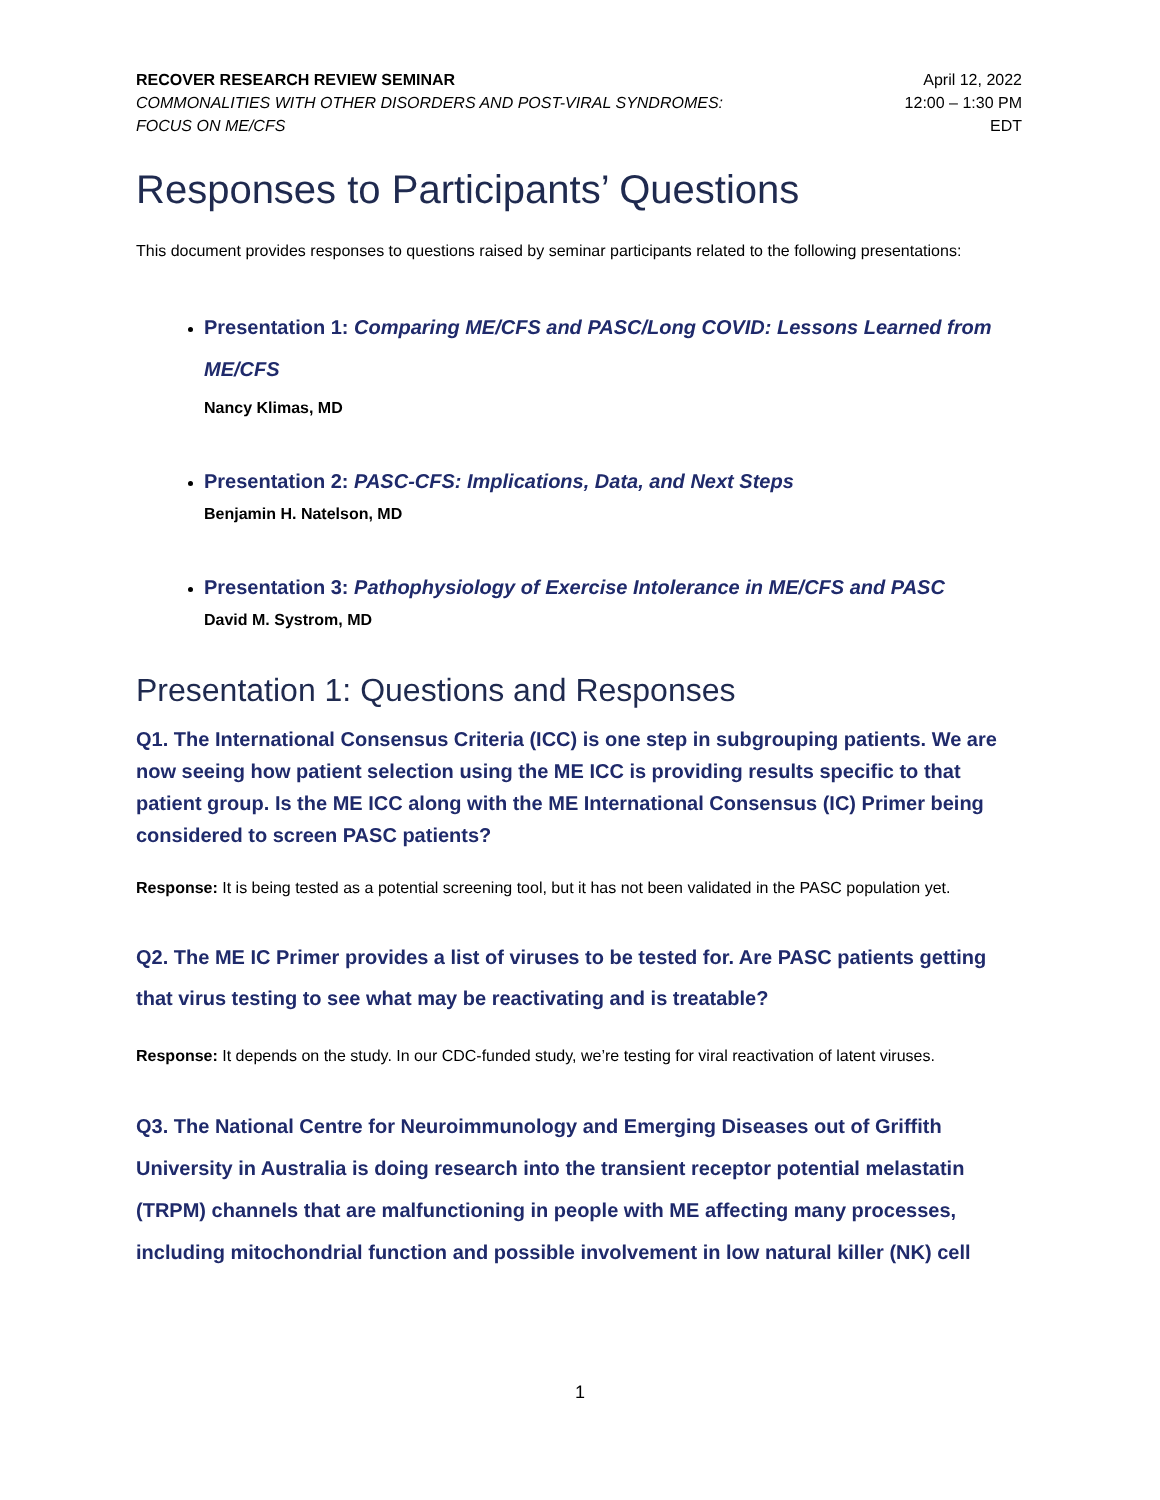RECOVER RESEARCH REVIEW SEMINAR
COMMONALITIES WITH OTHER DISORDERS AND POST-VIRAL SYNDROMES:
FOCUS ON ME/CFS
April 12, 2022
12:00 – 1:30 PM
EDT
Responses to Participants’ Questions
This document provides responses to questions raised by seminar participants related to the following presentations:
Presentation 1: Comparing ME/CFS and PASC/Long COVID: Lessons Learned from ME/CFS
Nancy Klimas, MD
Presentation 2: PASC-CFS: Implications, Data, and Next Steps
Benjamin H. Natelson, MD
Presentation 3: Pathophysiology of Exercise Intolerance in ME/CFS and PASC
David M. Systrom, MD
Presentation 1: Questions and Responses
Q1. The International Consensus Criteria (ICC) is one step in subgrouping patients. We are now seeing how patient selection using the ME ICC is providing results specific to that patient group. Is the ME ICC along with the ME International Consensus (IC) Primer being considered to screen PASC patients?
Response: It is being tested as a potential screening tool, but it has not been validated in the PASC population yet.
Q2. The ME IC Primer provides a list of viruses to be tested for. Are PASC patients getting that virus testing to see what may be reactivating and is treatable?
Response: It depends on the study. In our CDC-funded study, we’re testing for viral reactivation of latent viruses.
Q3. The National Centre for Neuroimmunology and Emerging Diseases out of Griffith University in Australia is doing research into the transient receptor potential melastatin (TRPM) channels that are malfunctioning in people with ME affecting many processes, including mitochondrial function and possible involvement in low natural killer (NK) cell
1